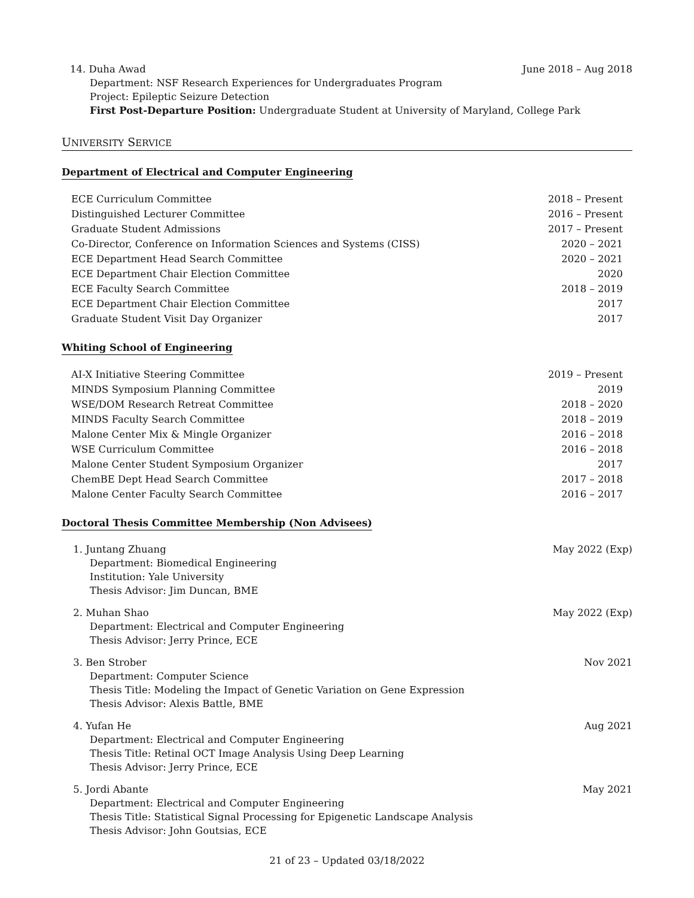14. Duha Awad June 2018 – Aug 2018
Department: NSF Research Experiences for Undergraduates Program
Project: Epileptic Seizure Detection
First Post-Departure Position: Undergraduate Student at University of Maryland, College Park
UNIVERSITY SERVICE
Department of Electrical and Computer Engineering
ECE Curriculum Committee 2018 – Present
Distinguished Lecturer Committee 2016 – Present
Graduate Student Admissions 2017 – Present
Co-Director, Conference on Information Sciences and Systems (CISS) 2020 – 2021
ECE Department Head Search Committee 2020 – 2021
ECE Department Chair Election Committee 2020
ECE Faculty Search Committee 2018 – 2019
ECE Department Chair Election Committee 2017
Graduate Student Visit Day Organizer 2017
Whiting School of Engineering
AI-X Initiative Steering Committee 2019 – Present
MINDS Symposium Planning Committee 2019
WSE/DOM Research Retreat Committee 2018 – 2020
MINDS Faculty Search Committee 2018 – 2019
Malone Center Mix & Mingle Organizer 2016 – 2018
WSE Curriculum Committee 2016 – 2018
Malone Center Student Symposium Organizer 2017
ChemBE Dept Head Search Committee 2017 – 2018
Malone Center Faculty Search Committee 2016 – 2017
Doctoral Thesis Committee Membership (Non Advisees)
1. Juntang Zhuang May 2022 (Exp)
Department: Biomedical Engineering
Institution: Yale University
Thesis Advisor: Jim Duncan, BME
2. Muhan Shao May 2022 (Exp)
Department: Electrical and Computer Engineering
Thesis Advisor: Jerry Prince, ECE
3. Ben Strober Nov 2021
Department: Computer Science
Thesis Title: Modeling the Impact of Genetic Variation on Gene Expression
Thesis Advisor: Alexis Battle, BME
4. Yufan He Aug 2021
Department: Electrical and Computer Engineering
Thesis Title: Retinal OCT Image Analysis Using Deep Learning
Thesis Advisor: Jerry Prince, ECE
5. Jordi Abante May 2021
Department: Electrical and Computer Engineering
Thesis Title: Statistical Signal Processing for Epigenetic Landscape Analysis
Thesis Advisor: John Goutsias, ECE
21 of 23 – Updated 03/18/2022